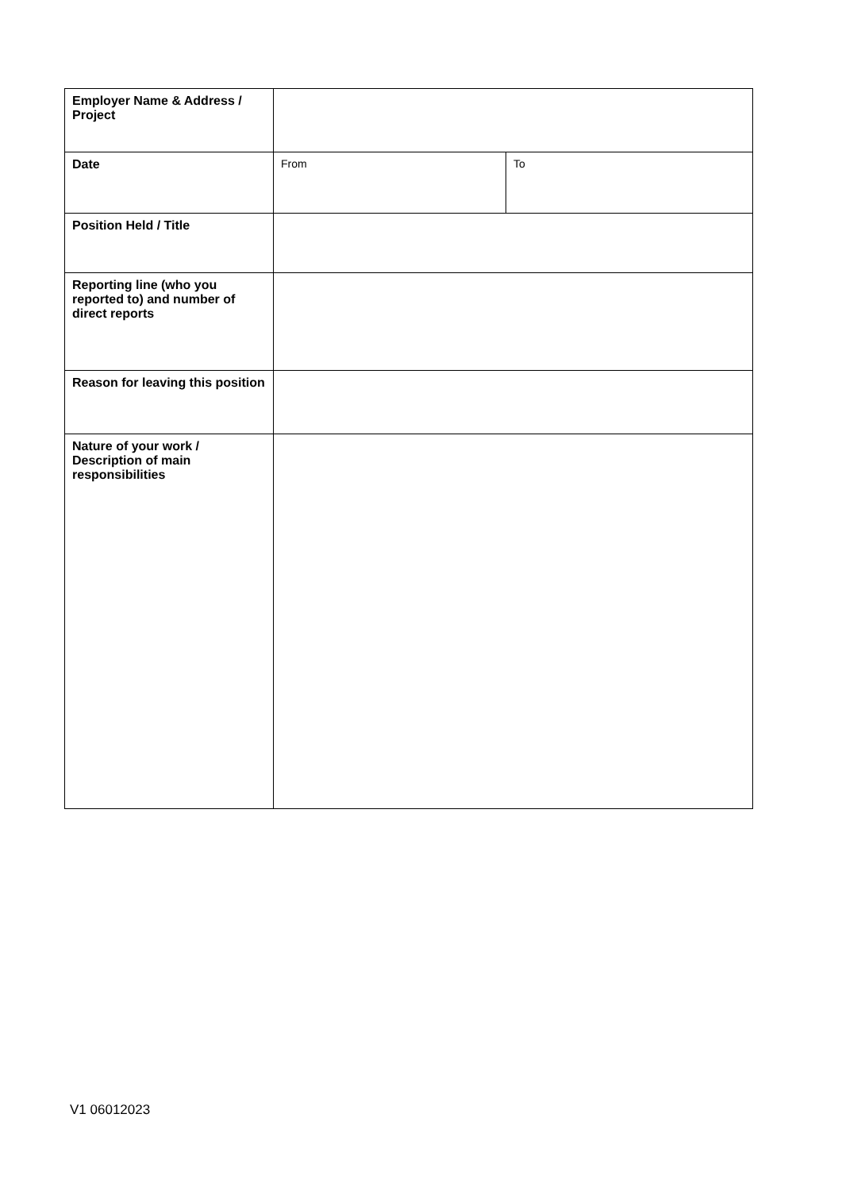| Employer Name & Address / Project | | |
| Date | From | To |
| Position Held / Title | | |
| Reporting line (who you reported to) and number of direct reports | | |
| Reason for leaving this position | | |
| Nature of your work / Description of main responsibilities | | |
V1 06012023